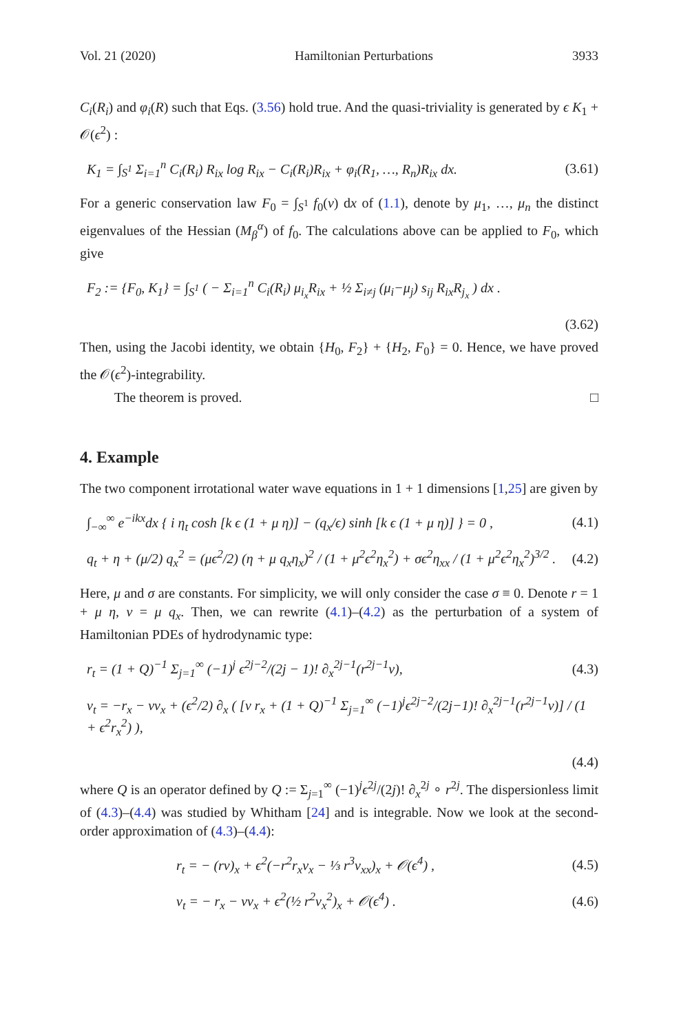Vol. 21 (2020) Hamiltonian Perturbations 3933
C<sub>i</sub>(R<sub>i</sub>) and φ<sub>i</sub>(R) such that Eqs. (3.56) hold true. And the quasi-triviality is generated by ϵ K<sub>1</sub> + 𝒪(ϵ<sup>2</sup>) :
K<sub>1</sub> = ∫<sub>S<sup>1</sup></sub> Σ<sub>i=1</sub><sup>n</sup> C<sub>i</sub>(R<sub>i</sub>) R<sub>ix</sub> log R<sub>ix</sub> − C<sub>i</sub>(R<sub>i</sub>)R<sub>ix</sub> + φ<sub>i</sub>(R<sub>1</sub>, …, R<sub>n</sub>)R<sub>ix</sub> dx. (3.61)
For a generic conservation law F<sub>0</sub> = ∫<sub>S<sup>1</sup></sub> f<sub>0</sub>(v) dx of (1.1), denote by μ<sub>1</sub>, …, μ<sub>n</sub> the distinct eigenvalues of the Hessian (M<sub>β</sub><sup>α</sup>) of f<sub>0</sub>. The calculations above can be applied to F<sub>0</sub>, which give
F<sub>2</sub> := {F<sub>0</sub>, K<sub>1</sub>} = ∫<sub>S<sup>1</sup></sub> ( − Σ<sub>i=1</sub><sup>n</sup> C<sub>i</sub>(R<sub>i</sub>) μ<sub>i<sub>x</sub></sub>R<sub>ix</sub> + ½ Σ<sub>i≠j</sub> (μ<sub>i</sub>−μ<sub>j</sub>) s<sub>ij</sub> R<sub>ix</sub>R<sub>j<sub>x</sub></sub> ) dx .
(3.62)
Then, using the Jacobi identity, we obtain {H<sub>0</sub>, F<sub>2</sub>} + {H<sub>2</sub>, F<sub>0</sub>} = 0. Hence, we have proved the 𝒪(ϵ<sup>2</sup>)-integrability.
The theorem is proved. □
4. Example
The two component irrotational water wave equations in 1 + 1 dimensions [1,25] are given by
∫<sub>−∞</sub><sup>∞</sup> e<sup>−ikx</sup>dx { i η<sub>t</sub> cosh [k ϵ (1 + μ η)] − (q<sub>x</sub>/ϵ) sinh [k ϵ (1 + μ η)] } = 0 , (4.1)
q<sub>t</sub> + η + (μ/2) q<sub>x</sub><sup>2</sup> = (μϵ<sup>2</sup>/2) (η + μ q<sub>x</sub>η<sub>x</sub>)<sup>2</sup> / (1 + μ<sup>2</sup>ϵ<sup>2</sup>η<sub>x</sub><sup>2</sup>) + σϵ<sup>2</sup>η<sub>xx</sub> / (1 + μ<sup>2</sup>ϵ<sup>2</sup>η<sub>x</sub><sup>2</sup>)<sup>3/2</sup> . (4.2)
Here, μ and σ are constants. For simplicity, we will only consider the case σ ≡ 0. Denote r = 1 + μ η, v = μ q<sub>x</sub>. Then, we can rewrite (4.1)–(4.2) as the perturbation of a system of Hamiltonian PDEs of hydrodynamic type:
r<sub>t</sub> = (1 + Q)<sup>−1</sup> Σ<sub>j=1</sub><sup>∞</sup> (−1)<sup>j</sup> ϵ<sup>2j−2</sup>/(2j − 1)! ∂<sub>x</sub><sup>2j−1</sup>(r<sup>2j−1</sup>v), (4.3)
v<sub>t</sub> = −r<sub>x</sub> − vv<sub>x</sub> + (ϵ<sup>2</sup>/2) ∂<sub>x</sub> ( [v r<sub>x</sub> + (1 + Q)<sup>−1</sup> Σ<sub>j=1</sub><sup>∞</sup> (−1)<sup>j</sup>ϵ<sup>2j−2</sup>/(2j−1)! ∂<sub>x</sub><sup>2j−1</sup>(r<sup>2j−1</sup>v)] / (1 + ϵ<sup>2</sup>r<sub>x</sub><sup>2</sup>) ),
(4.4)
where Q is an operator defined by Q := Σ<sub>j=1</sub><sup>∞</sup> (−1)<sup>j</sup>ϵ<sup>2j</sup>/(2j)! ∂<sub>x</sub><sup>2j</sup> ∘ r<sup>2j</sup>. The dispersionless limit of (4.3)–(4.4) was studied by Whitham [24] and is integrable. Now we look at the second-order approximation of (4.3)–(4.4):
r<sub>t</sub> = − (rv)<sub>x</sub> + ϵ<sup>2</sup>(−r<sup>2</sup>r<sub>x</sub>v<sub>x</sub> − ⅓ r<sup>3</sup>v<sub>xx</sub>)<sub>x</sub> + 𝒪(ϵ<sup>4</sup>) , (4.5)
v<sub>t</sub> = − r<sub>x</sub> − vv<sub>x</sub> + ϵ<sup>2</sup>(½ r<sup>2</sup>v<sub>x</sub><sup>2</sup>)<sub>x</sub> + 𝒪(ϵ<sup>4</sup>) . (4.6)